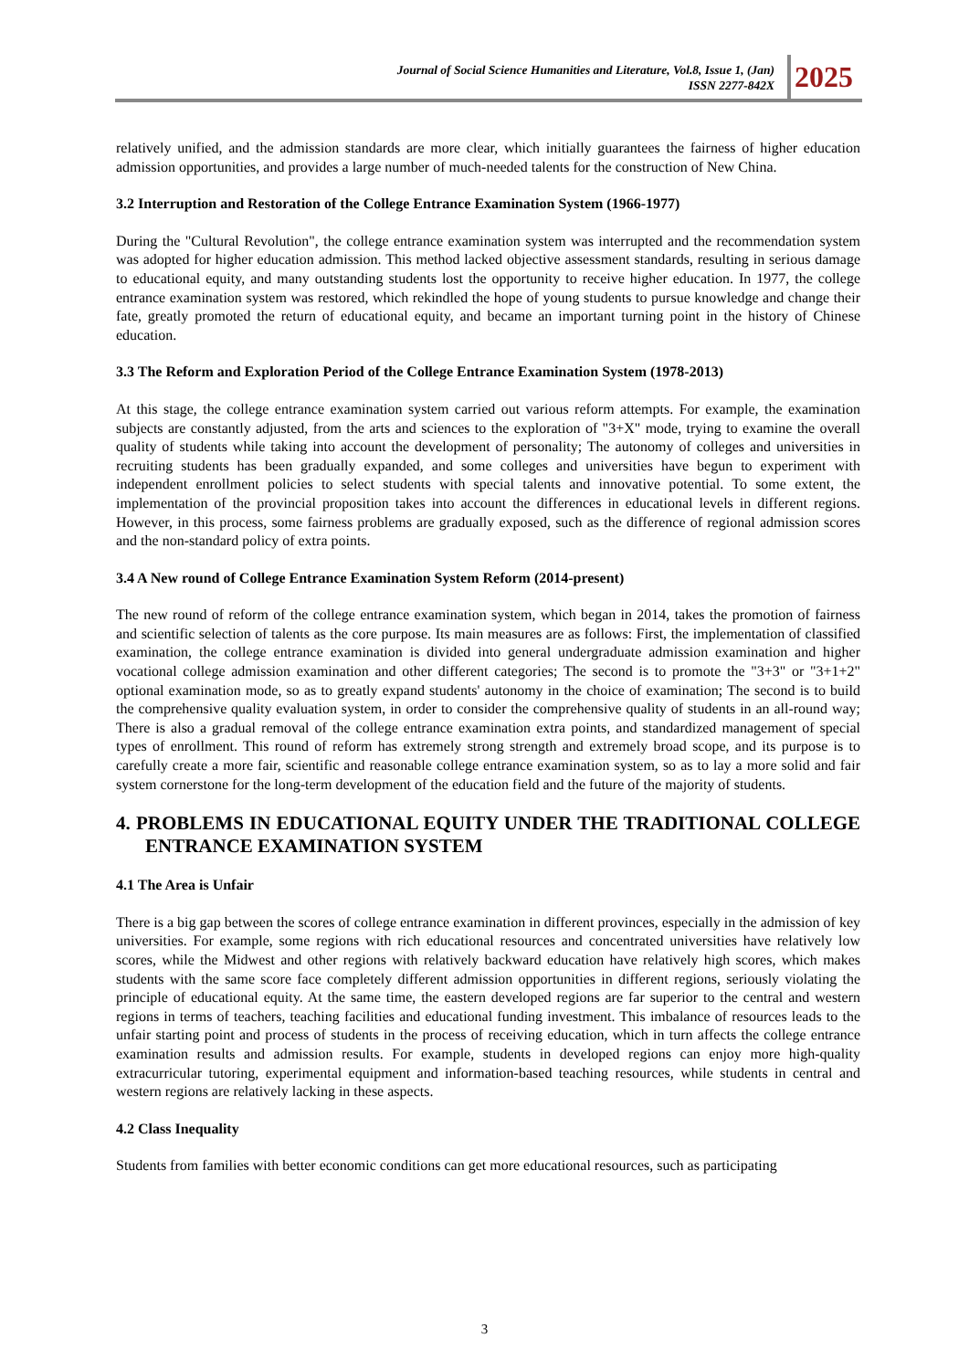Journal of Social Science Humanities and Literature, Vol.8, Issue 1, (Jan)
ISSN 2277-842X
2025
relatively unified, and the admission standards are more clear, which initially guarantees the fairness of higher education admission opportunities, and provides a large number of much-needed talents for the construction of New China.
3.2 Interruption and Restoration of the College Entrance Examination System (1966-1977)
During the "Cultural Revolution", the college entrance examination system was interrupted and the recommendation system was adopted for higher education admission. This method lacked objective assessment standards, resulting in serious damage to educational equity, and many outstanding students lost the opportunity to receive higher education. In 1977, the college entrance examination system was restored, which rekindled the hope of young students to pursue knowledge and change their fate, greatly promoted the return of educational equity, and became an important turning point in the history of Chinese education.
3.3 The Reform and Exploration Period of the College Entrance Examination System (1978-2013)
At this stage, the college entrance examination system carried out various reform attempts. For example, the examination subjects are constantly adjusted, from the arts and sciences to the exploration of "3+X" mode, trying to examine the overall quality of students while taking into account the development of personality; The autonomy of colleges and universities in recruiting students has been gradually expanded, and some colleges and universities have begun to experiment with independent enrollment policies to select students with special talents and innovative potential. To some extent, the implementation of the provincial proposition takes into account the differences in educational levels in different regions. However, in this process, some fairness problems are gradually exposed, such as the difference of regional admission scores and the non-standard policy of extra points.
3.4 A New round of College Entrance Examination System Reform (2014-present)
The new round of reform of the college entrance examination system, which began in 2014, takes the promotion of fairness and scientific selection of talents as the core purpose. Its main measures are as follows: First, the implementation of classified examination, the college entrance examination is divided into general undergraduate admission examination and higher vocational college admission examination and other different categories; The second is to promote the "3+3" or "3+1+2" optional examination mode, so as to greatly expand students' autonomy in the choice of examination; The second is to build the comprehensive quality evaluation system, in order to consider the comprehensive quality of students in an all-round way; There is also a gradual removal of the college entrance examination extra points, and standardized management of special types of enrollment. This round of reform has extremely strong strength and extremely broad scope, and its purpose is to carefully create a more fair, scientific and reasonable college entrance examination system, so as to lay a more solid and fair system cornerstone for the long-term development of the education field and the future of the majority of students.
4. PROBLEMS IN EDUCATIONAL EQUITY UNDER THE TRADITIONAL COLLEGE ENTRANCE EXAMINATION SYSTEM
4.1 The Area is Unfair
There is a big gap between the scores of college entrance examination in different provinces, especially in the admission of key universities. For example, some regions with rich educational resources and concentrated universities have relatively low scores, while the Midwest and other regions with relatively backward education have relatively high scores, which makes students with the same score face completely different admission opportunities in different regions, seriously violating the principle of educational equity. At the same time, the eastern developed regions are far superior to the central and western regions in terms of teachers, teaching facilities and educational funding investment. This imbalance of resources leads to the unfair starting point and process of students in the process of receiving education, which in turn affects the college entrance examination results and admission results. For example, students in developed regions can enjoy more high-quality extracurricular tutoring, experimental equipment and information-based teaching resources, while students in central and western regions are relatively lacking in these aspects.
4.2 Class Inequality
Students from families with better economic conditions can get more educational resources, such as participating
3